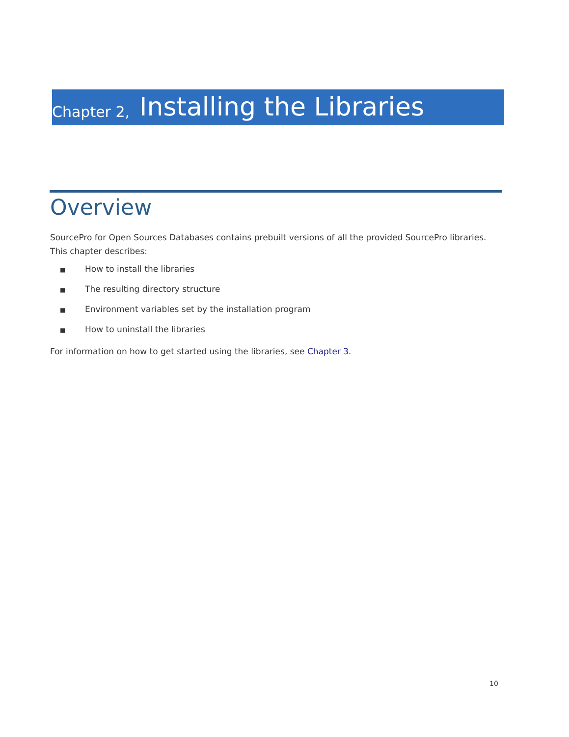Chapter 2, Installing the Libraries
Overview
SourcePro for Open Sources Databases contains prebuilt versions of all the provided SourcePro libraries. This chapter describes:
■ How to install the libraries
■ The resulting directory structure
■ Environment variables set by the installation program
■ How to uninstall the libraries
For information on how to get started using the libraries, see Chapter 3.
10